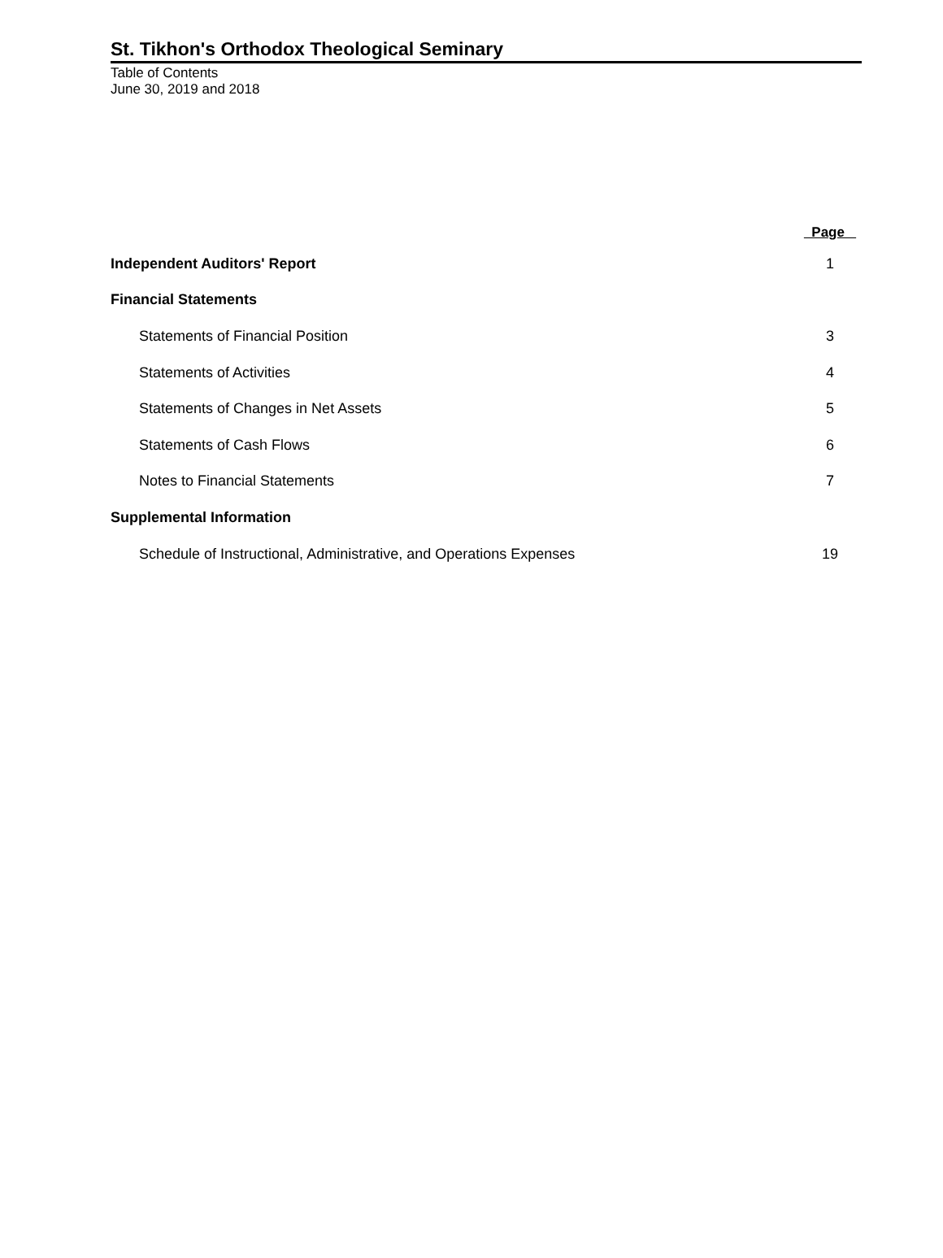St. Tikhon's Orthodox Theological Seminary
Table of Contents
June 30, 2019 and 2018
| | Page |
| --- | --- |
| Independent Auditors' Report | 1 |
| Financial Statements | |
| Statements of Financial Position | 3 |
| Statements of Activities | 4 |
| Statements of Changes in Net Assets | 5 |
| Statements of Cash Flows | 6 |
| Notes to Financial Statements | 7 |
| Supplemental Information | |
| Schedule of Instructional, Administrative, and Operations Expenses | 19 |